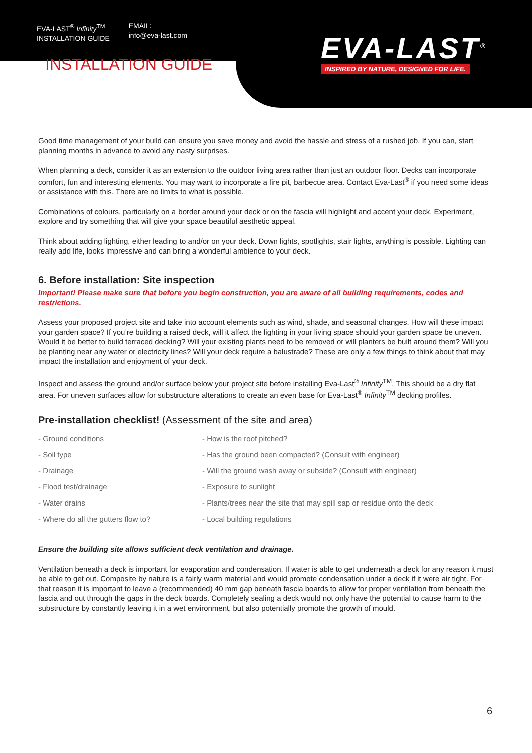EVA-LAST<sup>®</sup> Infinity<sup>TM</sup>
INSTALLATION GUIDE
EMAIL:
info@eva-last.com
EVA-LAST<sup>®</sup>
INSPIRED BY NATURE, DESIGNED FOR LIFE.
INSTALLATION GUIDE
Good time management of your build can ensure you save money and avoid the hassle and stress of a rushed job. If you can, start planning months in advance to avoid any nasty surprises.
When planning a deck, consider it as an extension to the outdoor living area rather than just an outdoor floor. Decks can incorporate comfort, fun and interesting elements. You may want to incorporate a fire pit, barbecue area. Contact Eva-Last<sup>®</sup> if you need some ideas or assistance with this. There are no limits to what is possible.
Combinations of colours, particularly on a border around your deck or on the fascia will highlight and accent your deck. Experiment, explore and try something that will give your space beautiful aesthetic appeal.
Think about adding lighting, either leading to and/or on your deck. Down lights, spotlights, stair lights, anything is possible. Lighting can really add life, looks impressive and can bring a wonderful ambience to your deck.
6. Before installation: Site inspection
Important! Please make sure that before you begin construction, you are aware of all building requirements, codes and restrictions.
Assess your proposed project site and take into account elements such as wind, shade, and seasonal changes. How will these impact your garden space? If you’re building a raised deck, will it affect the lighting in your living space should your garden space be uneven. Would it be better to build terraced decking? Will your existing plants need to be removed or will planters be built around them? Will you be planting near any water or electricity lines? Will your deck require a balustrade? These are only a few things to think about that may impact the installation and enjoyment of your deck.
Inspect and assess the ground and/or surface below your project site before installing Eva-Last<sup>®</sup> Infinity<sup>TM</sup>. This should be a dry flat area. For uneven surfaces allow for substructure alterations to create an even base for Eva-Last<sup>®</sup> Infinity<sup>TM</sup> decking profiles.
Pre-installation checklist! (Assessment of the site and area)
- Ground conditions
- Soil type
- Drainage
- Flood test/drainage
- Water drains
- Where do all the gutters flow to?
- How is the roof pitched?
- Has the ground been compacted? (Consult with engineer)
- Will the ground wash away or subside? (Consult with engineer)
- Exposure to sunlight
- Plants/trees near the site that may spill sap or residue onto the deck
- Local building regulations
Ensure the building site allows sufficient deck ventilation and drainage.
Ventilation beneath a deck is important for evaporation and condensation. If water is able to get underneath a deck for any reason it must be able to get out. Composite by nature is a fairly warm material and would promote condensation under a deck if it were air tight. For that reason it is important to leave a (recommended) 40 mm gap beneath fascia boards to allow for proper ventilation from beneath the fascia and out through the gaps in the deck boards. Completely sealing a deck would not only have the potential to cause harm to the substructure by constantly leaving it in a wet environment, but also potentially promote the growth of mould.
6